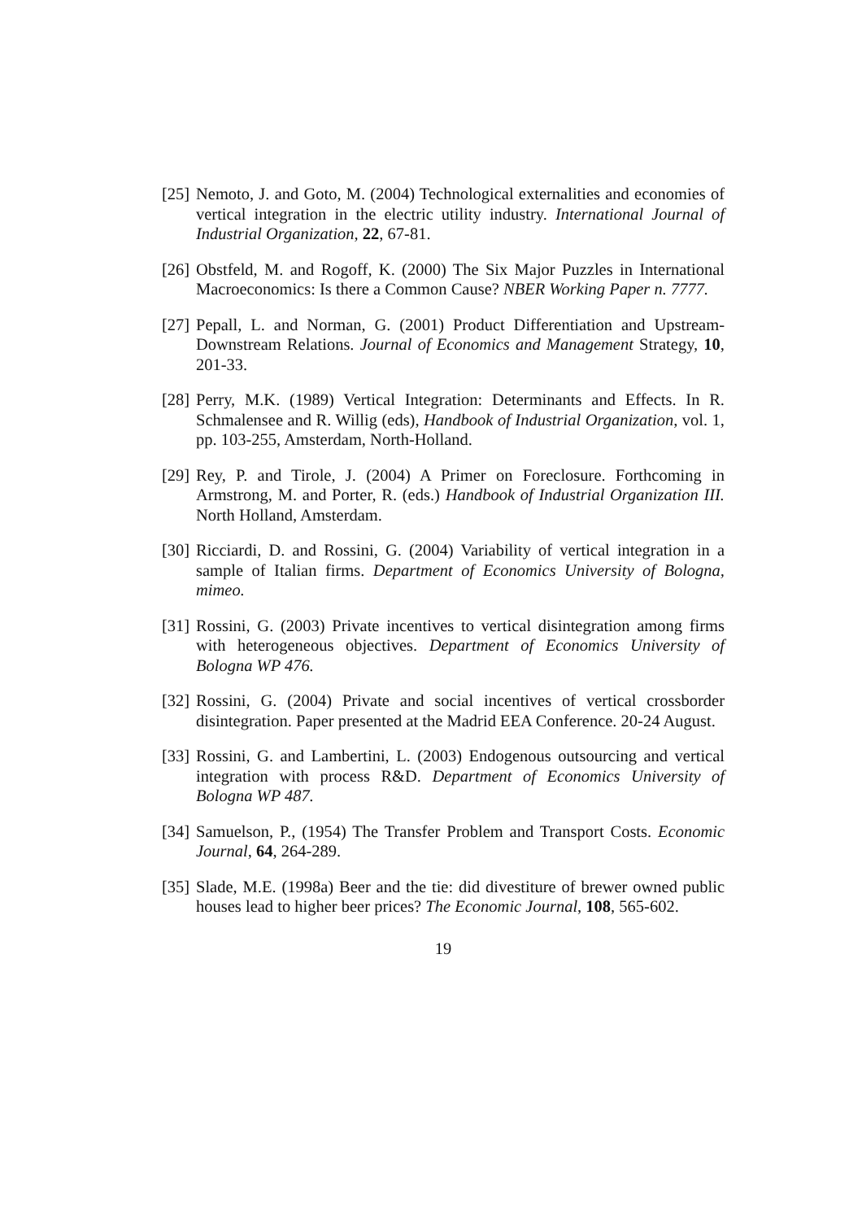[25] Nemoto, J. and Goto, M. (2004) Technological externalities and economies of vertical integration in the electric utility industry. International Journal of Industrial Organization, 22, 67-81.
[26] Obstfeld, M. and Rogoff, K. (2000) The Six Major Puzzles in International Macroeconomics: Is there a Common Cause? NBER Working Paper n. 7777.
[27] Pepall, L. and Norman, G. (2001) Product Differentiation and Upstream-Downstream Relations. Journal of Economics and Management Strategy, 10, 201-33.
[28] Perry, M.K. (1989) Vertical Integration: Determinants and Effects. In R. Schmalensee and R. Willig (eds), Handbook of Industrial Organization, vol. 1, pp. 103-255, Amsterdam, North-Holland.
[29] Rey, P. and Tirole, J. (2004) A Primer on Foreclosure. Forthcoming in Armstrong, M. and Porter, R. (eds.) Handbook of Industrial Organization III. North Holland, Amsterdam.
[30] Ricciardi, D. and Rossini, G. (2004) Variability of vertical integration in a sample of Italian firms. Department of Economics University of Bologna, mimeo.
[31] Rossini, G. (2003) Private incentives to vertical disintegration among firms with heterogeneous objectives. Department of Economics University of Bologna WP 476.
[32] Rossini, G. (2004) Private and social incentives of vertical crossborder disintegration. Paper presented at the Madrid EEA Conference. 20-24 August.
[33] Rossini, G. and Lambertini, L. (2003) Endogenous outsourcing and vertical integration with process R&D. Department of Economics University of Bologna WP 487.
[34] Samuelson, P., (1954) The Transfer Problem and Transport Costs. Economic Journal, 64, 264-289.
[35] Slade, M.E. (1998a) Beer and the tie: did divestiture of brewer owned public houses lead to higher beer prices? The Economic Journal, 108, 565-602.
19